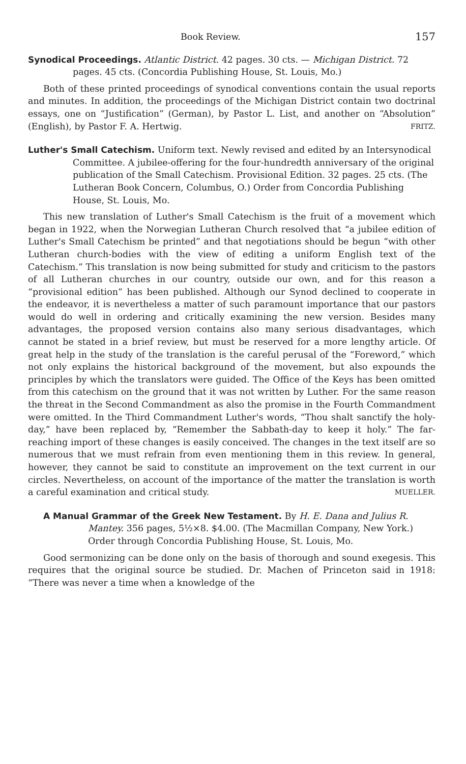Book Review. 157
Synodical Proceedings. Atlantic District. 42 pages. 30 cts. — Michigan District. 72 pages. 45 cts. (Concordia Publishing House, St. Louis, Mo.)
Both of these printed proceedings of synodical conventions contain the usual reports and minutes. In addition, the proceedings of the Michigan District contain two doctrinal essays, one on “Justification” (German), by Pastor L. List, and another on “Absolution” (English), by Pastor F. A. Hertwig. FRITZ.
Luther's Small Catechism. Uniform text. Newly revised and edited by an Intersynodical Committee. A jubilee-offering for the four-hundredth anniversary of the original publication of the Small Catechism. Provisional Edition. 32 pages. 25 cts. (The Lutheran Book Concern, Columbus, O.) Order from Concordia Publishing House, St. Louis, Mo.
This new translation of Luther's Small Catechism is the fruit of a movement which began in 1922, when the Norwegian Lutheran Church resolved that “a jubilee edition of Luther's Small Catechism be printed” and that negotiations should be begun “with other Lutheran church-bodies with the view of editing a uniform English text of the Catechism.” This translation is now being submitted for study and criticism to the pastors of all Lutheran churches in our country, outside our own, and for this reason a “provisional edition” has been published. Although our Synod declined to cooperate in the endeavor, it is nevertheless a matter of such paramount importance that our pastors would do well in ordering and critically examining the new version. Besides many advantages, the proposed version contains also many serious disadvantages, which cannot be stated in a brief review, but must be reserved for a more lengthy article. Of great help in the study of the translation is the careful perusal of the “Foreword,” which not only explains the historical background of the movement, but also expounds the principles by which the translators were guided. The Office of the Keys has been omitted from this catechism on the ground that it was not written by Luther. For the same reason the threat in the Second Commandment as also the promise in the Fourth Commandment were omitted. In the Third Commandment Luther's words, “Thou shalt sanctify the holy-day,” have been replaced by, “Remember the Sabbath-day to keep it holy.” The far-reaching import of these changes is easily conceived. The changes in the text itself are so numerous that we must refrain from even mentioning them in this review. In general, however, they cannot be said to constitute an improvement on the text current in our circles. Nevertheless, on account of the importance of the matter the translation is worth a careful examination and critical study. MUELLER.
A Manual Grammar of the Greek New Testament. By H. E. Dana and Julius R. Mantey. 356 pages, 5½×8. $4.00. (The Macmillan Company, New York.) Order through Concordia Publishing House, St. Louis, Mo.
Good sermonizing can be done only on the basis of thorough and sound exegesis. This requires that the original source be studied. Dr. Machen of Princeton said in 1918: “There was never a time when a knowledge of the